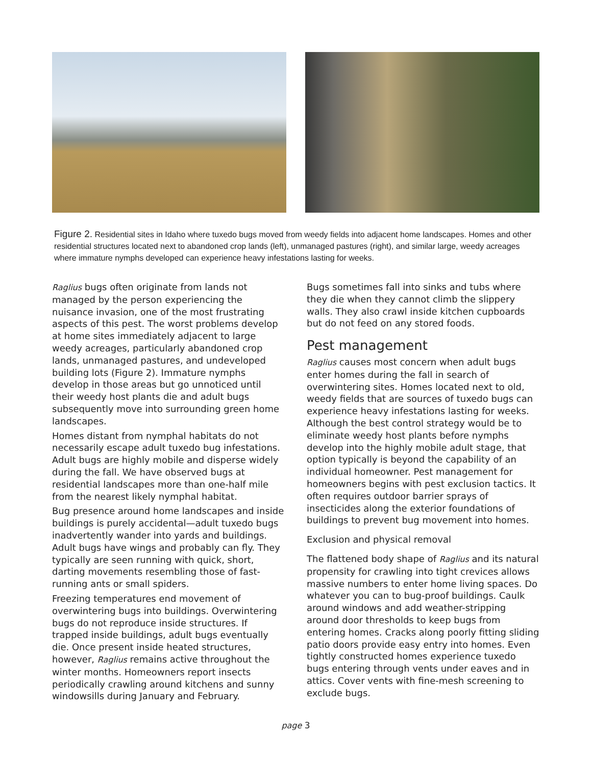Figure 2. Residential sites in Idaho where tuxedo bugs moved from weedy fields into adjacent home landscapes. Homes and other residential structures located next to abandoned crop lands (left), unmanaged pastures (right), and similar large, weedy acreages where immature nymphs developed can experience heavy infestations lasting for weeks.
Raglius bugs often originate from lands not managed by the person experiencing the nuisance invasion, one of the most frustrating aspects of this pest. The worst problems develop at home sites immediately adjacent to large weedy acreages, particularly abandoned crop lands, unmanaged pastures, and undeveloped building lots (Figure 2). Immature nymphs develop in those areas but go unnoticed until their weedy host plants die and adult bugs subsequently move into surrounding green home landscapes.
Homes distant from nymphal habitats do not necessarily escape adult tuxedo bug infestations. Adult bugs are highly mobile and disperse widely during the fall. We have observed bugs at residential landscapes more than one-half mile from the nearest likely nymphal habitat.
Bug presence around home landscapes and inside buildings is purely accidental—adult tuxedo bugs inadvertently wander into yards and buildings. Adult bugs have wings and probably can fly. They typically are seen running with quick, short, darting movements resembling those of fast-running ants or small spiders.
Freezing temperatures end movement of overwintering bugs into buildings. Overwintering bugs do not reproduce inside structures. If trapped inside buildings, adult bugs eventually die. Once present inside heated structures, however, Raglius remains active throughout the winter months. Homeowners report insects periodically crawling around kitchens and sunny windowsills during January and February.
Bugs sometimes fall into sinks and tubs where they die when they cannot climb the slippery walls. They also crawl inside kitchen cupboards but do not feed on any stored foods.
Pest management
Raglius causes most concern when adult bugs enter homes during the fall in search of overwintering sites. Homes located next to old, weedy fields that are sources of tuxedo bugs can experience heavy infestations lasting for weeks. Although the best control strategy would be to eliminate weedy host plants before nymphs develop into the highly mobile adult stage, that option typically is beyond the capability of an individual homeowner. Pest management for homeowners begins with pest exclusion tactics. It often requires outdoor barrier sprays of insecticides along the exterior foundations of buildings to prevent bug movement into homes.
Exclusion and physical removal
The flattened body shape of Raglius and its natural propensity for crawling into tight crevices allows massive numbers to enter home living spaces. Do whatever you can to bug-proof buildings. Caulk around windows and add weather-stripping around door thresholds to keep bugs from entering homes. Cracks along poorly fitting sliding patio doors provide easy entry into homes. Even tightly constructed homes experience tuxedo bugs entering through vents under eaves and in attics. Cover vents with fine-mesh screening to exclude bugs.
page 3